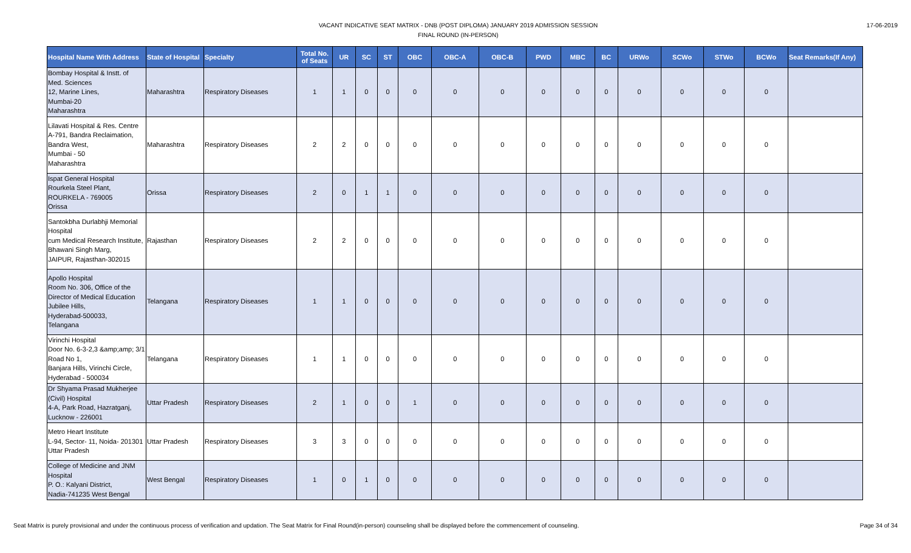VACANT INDICATIVE SEAT MATRIX - DNB (POST DIPLOMA) JANUARY 2019 ADMISSION SESSION
FINAL ROUND (IN-PERSON)
17-06-2019
| Hospital Name With Address | State of Hospital | Specialty | Total No. of Seats | UR | SC | ST | OBC | OBC-A | OBC-B | PWD | MBC | BC | URWo | SCWo | STWo | BCWo | Seat Remarks(If Any) |
| --- | --- | --- | --- | --- | --- | --- | --- | --- | --- | --- | --- | --- | --- | --- | --- | --- | --- |
| Bombay Hospital & Instt. of Med. Sciences 12, Marine Lines, Mumbai-20 Maharashtra | Maharashtra | Respiratory Diseases | 1 | 1 | 0 | 0 | 0 | 0 | 0 | 0 | 0 | 0 | 0 | 0 | 0 | 0 | |
| Lilavati Hospital & Res. Centre A-791, Bandra Reclaimation, Bandra West, Mumbai - 50 Maharashtra | Maharashtra | Respiratory Diseases | 2 | 2 | 0 | 0 | 0 | 0 | 0 | 0 | 0 | 0 | 0 | 0 | 0 | 0 | |
| Ispat General Hospital Rourkela Steel Plant, ROURKELA - 769005 Orissa | Orissa | Respiratory Diseases | 2 | 0 | 1 | 1 | 0 | 0 | 0 | 0 | 0 | 0 | 0 | 0 | 0 | 0 | |
| Santokbha Durlabhji Memorial Hospital cum Medical Research Institute, Bhawani Singh Marg, JAIPUR, Rajasthan-302015 | Rajasthan | Respiratory Diseases | 2 | 2 | 0 | 0 | 0 | 0 | 0 | 0 | 0 | 0 | 0 | 0 | 0 | 0 | |
| Apollo Hospital Room No. 306, Office of the Director of Medical Education Jubilee Hills, Hyderabad-500033, Telangana | Telangana | Respiratory Diseases | 1 | 1 | 0 | 0 | 0 | 0 | 0 | 0 | 0 | 0 | 0 | 0 | 0 | 0 | |
| Virinchi Hospital Door No. 6-3-2,3 &amp;amp; 3/1 Road No 1, Banjara Hills, Virinchi Circle, Hyderabad - 500034 | Telangana | Respiratory Diseases | 1 | 1 | 0 | 0 | 0 | 0 | 0 | 0 | 0 | 0 | 0 | 0 | 0 | 0 | |
| Dr Shyama Prasad Mukherjee (Civil) Hospital 4-A, Park Road, Hazratganj, Lucknow - 226001 | Uttar Pradesh | Respiratory Diseases | 2 | 1 | 0 | 0 | 1 | 0 | 0 | 0 | 0 | 0 | 0 | 0 | 0 | 0 | |
| Metro Heart Institute L-94, Sector- 11, Noida- 201301 Uttar Pradesh | Uttar Pradesh | Respiratory Diseases | 3 | 3 | 0 | 0 | 0 | 0 | 0 | 0 | 0 | 0 | 0 | 0 | 0 | 0 | |
| College of Medicine and JNM Hospital P. O.: Kalyani District, Nadia-741235 West Bengal | West Bengal | Respiratory Diseases | 1 | 0 | 1 | 0 | 0 | 0 | 0 | 0 | 0 | 0 | 0 | 0 | 0 | 0 | |
Seat Matrix is purely provisional and under the continuous process of verification and updation. The Seat Matrix for Final Round(in-person) counseling shall be displayed before the commencement of counseling. Page 34 of 34